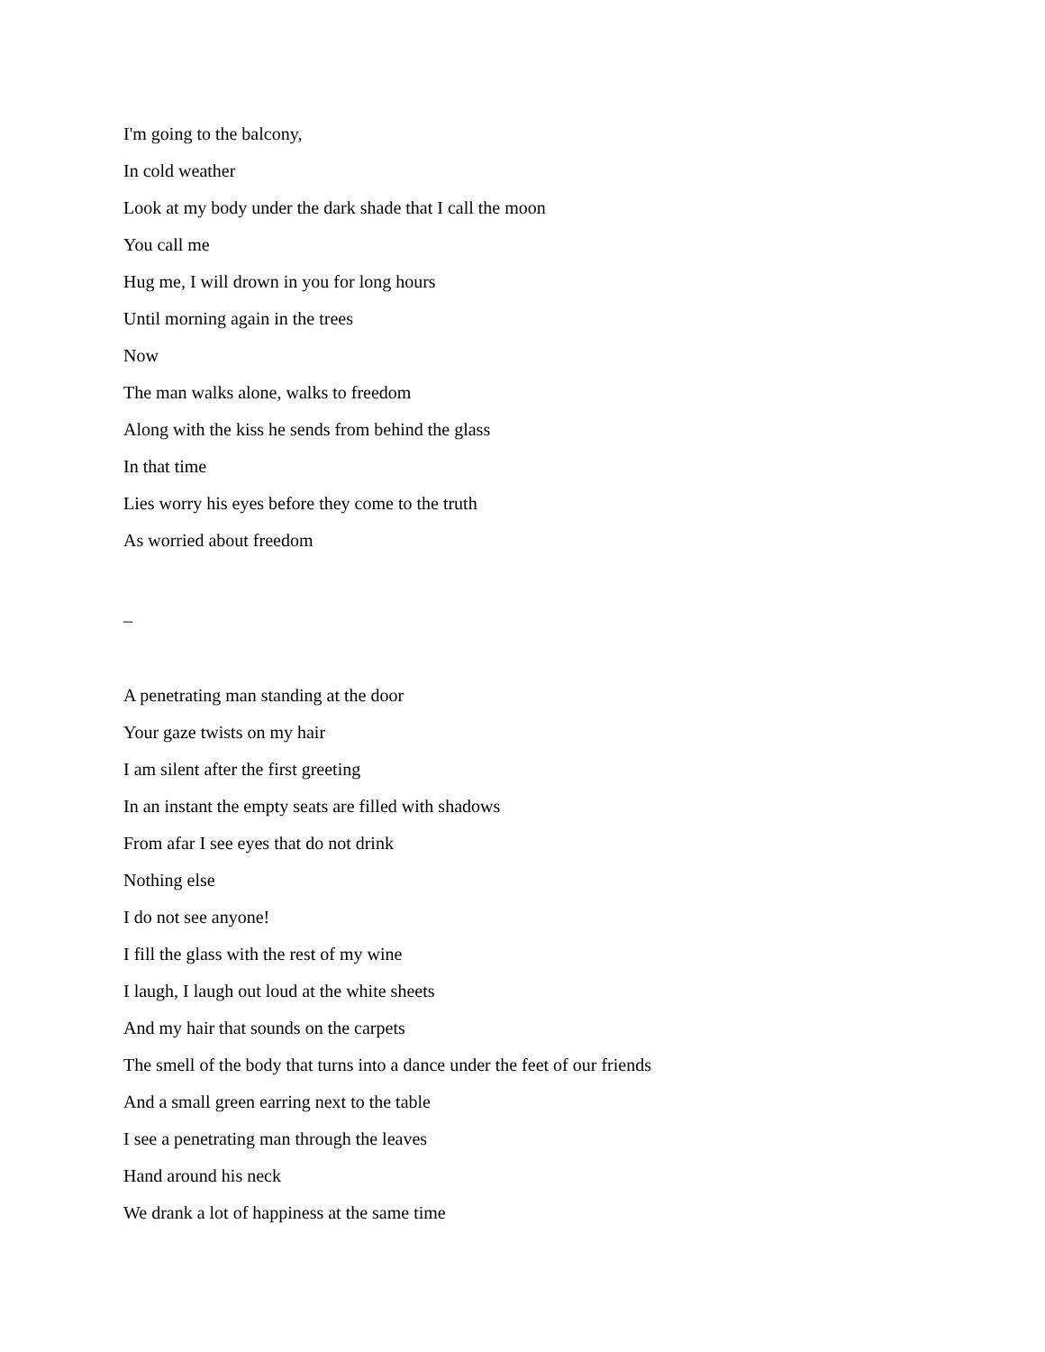I'm going to the balcony,
In cold weather
Look at my body under the dark shade that I call the moon
You call me
Hug me, I will drown in you for long hours
Until morning again in the trees
Now
The man walks alone, walks to freedom
Along with the kiss he sends from behind the glass
In that time
Lies worry his eyes before they come to the truth
As worried about freedom
_
A penetrating man standing at the door
Your gaze twists on my hair
I am silent after the first greeting
In an instant the empty seats are filled with shadows
From afar I see eyes that do not drink
Nothing else
I do not see anyone!
I fill the glass with the rest of my wine
I laugh, I laugh out loud at the white sheets
And my hair that sounds on the carpets
The smell of the body that turns into a dance under the feet of our friends
And a small green earring next to the table
I see a penetrating man through the leaves
Hand around his neck
We drank a lot of happiness at the same time